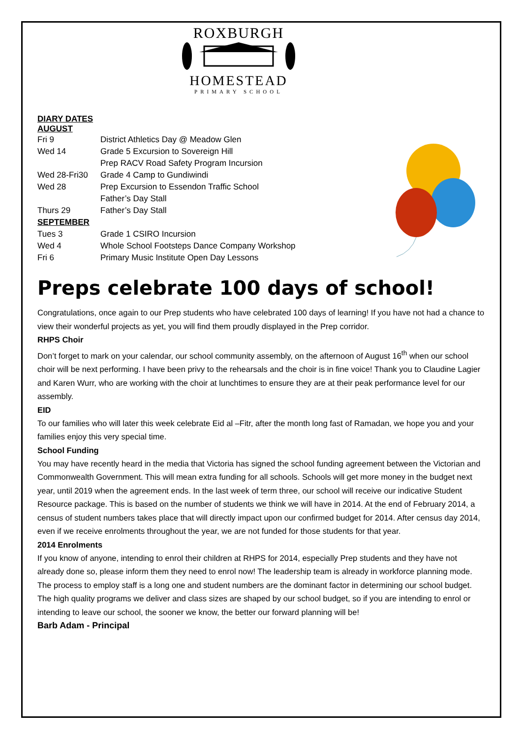ROXBURGH
HOMESTEAD
PRIMARY SCHOOL
DIARY DATES
AUGUST
| Fri 9 | District Athletics Day @ Meadow Glen |
| Wed 14 | Grade 5 Excursion to Sovereign Hill |
| | Prep RACV Road Safety Program Incursion |
| Wed 28-Fri30 | Grade 4 Camp to Gundiwindi |
| Wed 28 | Prep Excursion to Essendon Traffic School |
| | Father’s Day Stall |
| Thurs 29 | Father’s Day Stall |
| SEPTEMBER | |
| Tues 3 | Grade 1 CSIRO Incursion |
| Wed 4 | Whole School Footsteps Dance Company Workshop |
| Fri 6 | Primary Music Institute Open Day Lessons |
Preps celebrate 100 days of school!
Congratulations, once again to our Prep students who have celebrated 100 days of learning! If you have not had a chance to view their wonderful projects as yet, you will find them proudly displayed in the Prep corridor.
RHPS Choir
Don’t forget to mark on your calendar, our school community assembly, on the afternoon of August 16<sup>th</sup> when our school choir will be next performing. I have been privy to the rehearsals and the choir is in fine voice! Thank you to Claudine Lagier and Karen Wurr, who are working with the choir at lunchtimes to ensure they are at their peak performance level for our assembly.
EID
To our families who will later this week celebrate Eid al –Fitr, after the month long fast of Ramadan, we hope you and your families enjoy this very special time.
School Funding
You may have recently heard in the media that Victoria has signed the school funding agreement between the Victorian and Commonwealth Government. This will mean extra funding for all schools. Schools will get more money in the budget next year, until 2019 when the agreement ends. In the last week of term three, our school will receive our indicative Student Resource package. This is based on the number of students we think we will have in 2014. At the end of February 2014, a census of student numbers takes place that will directly impact upon our confirmed budget for 2014. After census day 2014, even if we receive enrolments throughout the year, we are not funded for those students for that year.
2014 Enrolments
If you know of anyone, intending to enrol their children at RHPS for 2014, especially Prep students and they have not already done so, please inform them they need to enrol now! The leadership team is already in workforce planning mode. The process to employ staff is a long one and student numbers are the dominant factor in determining our school budget. The high quality programs we deliver and class sizes are shaped by our school budget, so if you are intending to enrol or intending to leave our school, the sooner we know, the better our forward planning will be!
Barb Adam - Principal